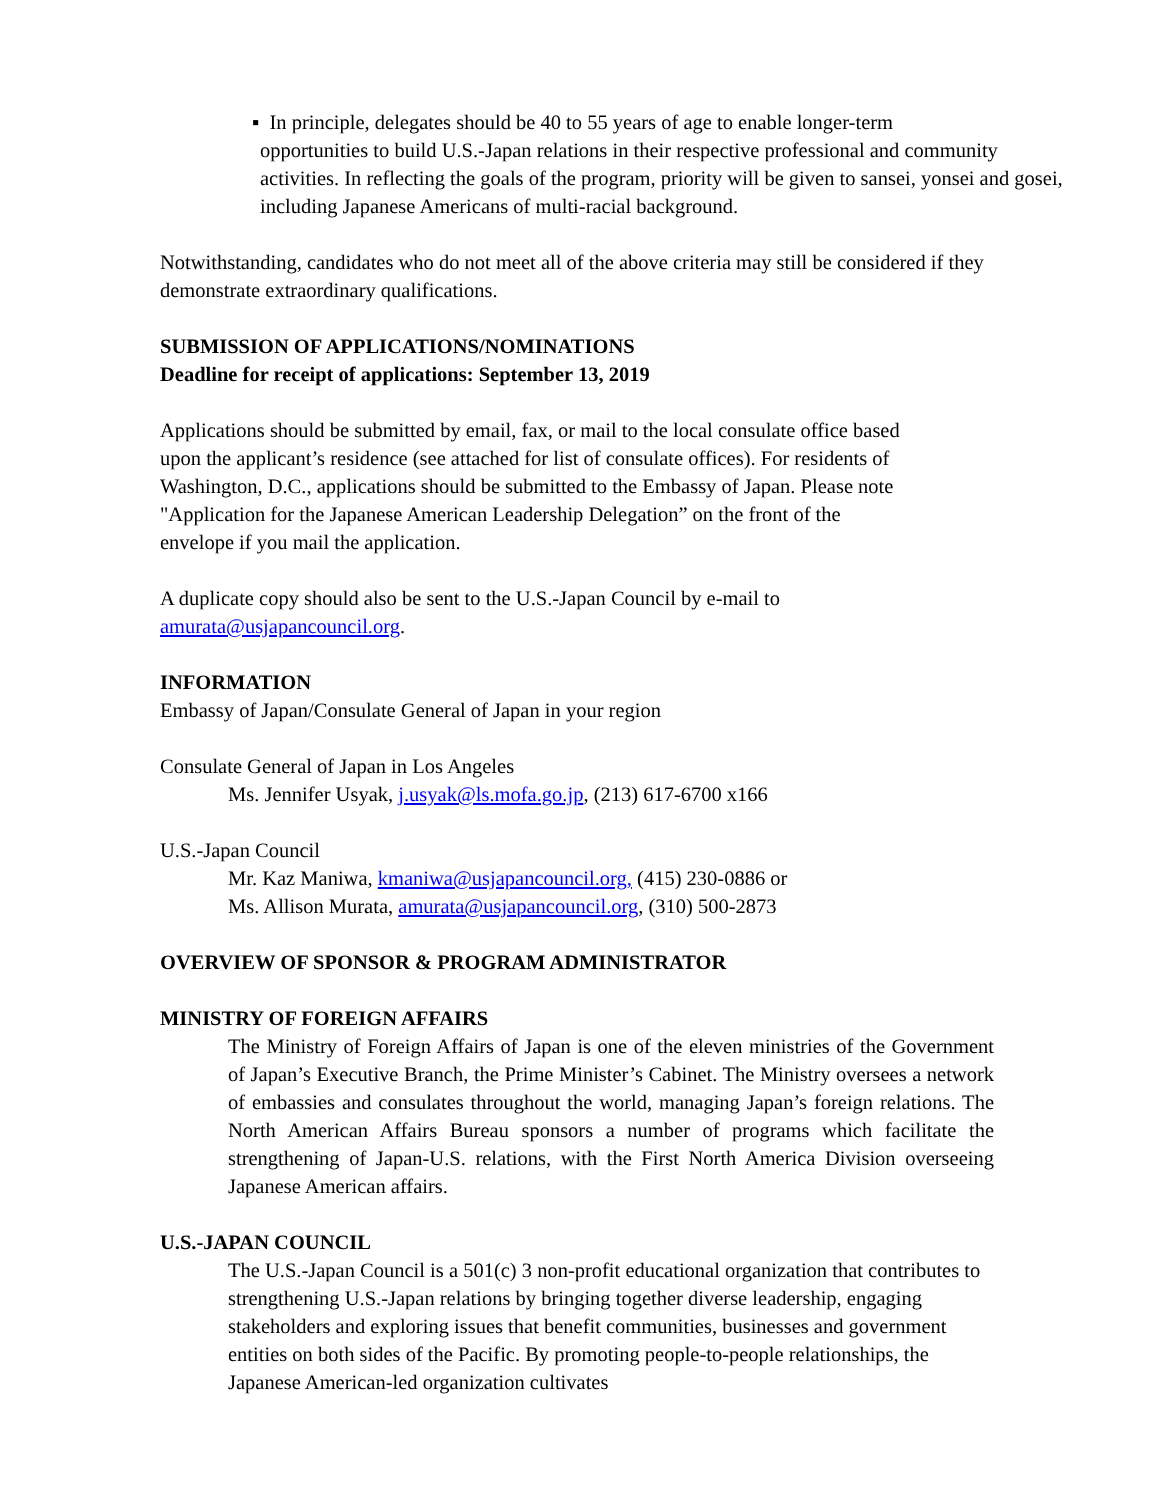▪ In principle, delegates should be 40 to 55 years of age to enable longer-term
opportunities to build U.S.-Japan relations in their respective professional and community activities. In reflecting the goals of the program, priority will be given to sansei, yonsei and gosei, including Japanese Americans of multi-racial background.
Notwithstanding, candidates who do not meet all of the above criteria may still be considered if they demonstrate extraordinary qualifications.
SUBMISSION OF APPLICATIONS/NOMINATIONS
Deadline for receipt of applications: September 13, 2019
Applications should be submitted by email, fax, or mail to the local consulate office based upon the applicant’s residence (see attached for list of consulate offices). For residents of Washington, D.C., applications should be submitted to the Embassy of Japan. Please note "Application for the Japanese American Leadership Delegation” on the front of the envelope if you mail the application.
A duplicate copy should also be sent to the U.S.-Japan Council by e-mail to
amurata@usjapancouncil.org.
INFORMATION
Embassy of Japan/Consulate General of Japan in your region
Consulate General of Japan in Los Angeles
Ms. Jennifer Usyak, j.usyak@ls.mofa.go.jp, (213) 617-6700 x166
U.S.-Japan Council
Mr. Kaz Maniwa, kmaniwa@usjapancouncil.org, (415) 230-0886 or
Ms. Allison Murata, amurata@usjapancouncil.org, (310) 500-2873
OVERVIEW OF SPONSOR & PROGRAM ADMINISTRATOR
MINISTRY OF FOREIGN AFFAIRS
The Ministry of Foreign Affairs of Japan is one of the eleven ministries of the Government of Japan’s Executive Branch, the Prime Minister’s Cabinet. The Ministry oversees a network of embassies and consulates throughout the world, managing Japan’s foreign relations. The North American Affairs Bureau sponsors a number of programs which facilitate the strengthening of Japan-U.S. relations, with the First North America Division overseeing Japanese American affairs.
U.S.-JAPAN COUNCIL
The U.S.-Japan Council is a 501(c) 3 non-profit educational organization that contributes to strengthening U.S.-Japan relations by bringing together diverse leadership, engaging stakeholders and exploring issues that benefit communities, businesses and government entities on both sides of the Pacific. By promoting people-to-people relationships, the Japanese American-led organization cultivates